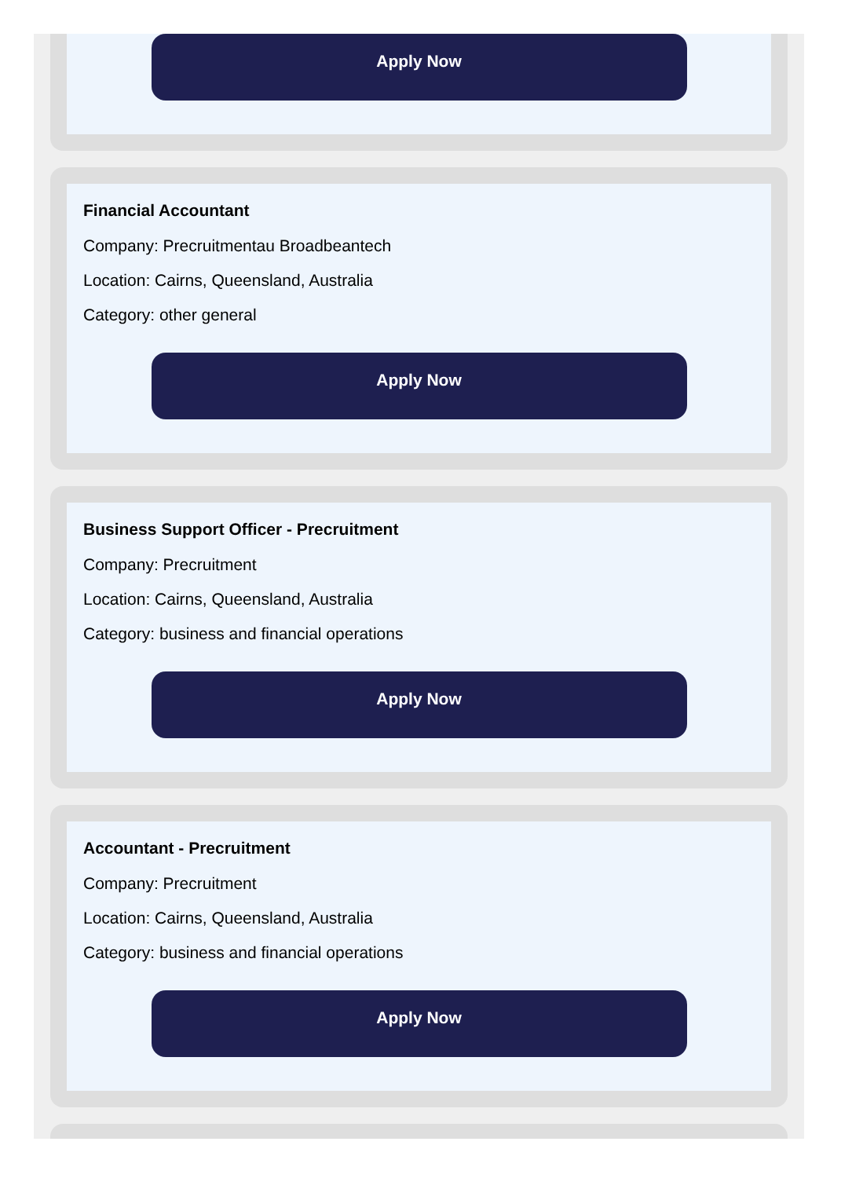Apply Now
Financial Accountant
Company: Precruitmentau Broadbeantech
Location: Cairns, Queensland, Australia
Category: other general
Apply Now
Business Support Officer - Precruitment
Company: Precruitment
Location: Cairns, Queensland, Australia
Category: business and financial operations
Apply Now
Accountant - Precruitment
Company: Precruitment
Location: Cairns, Queensland, Australia
Category: business and financial operations
Apply Now